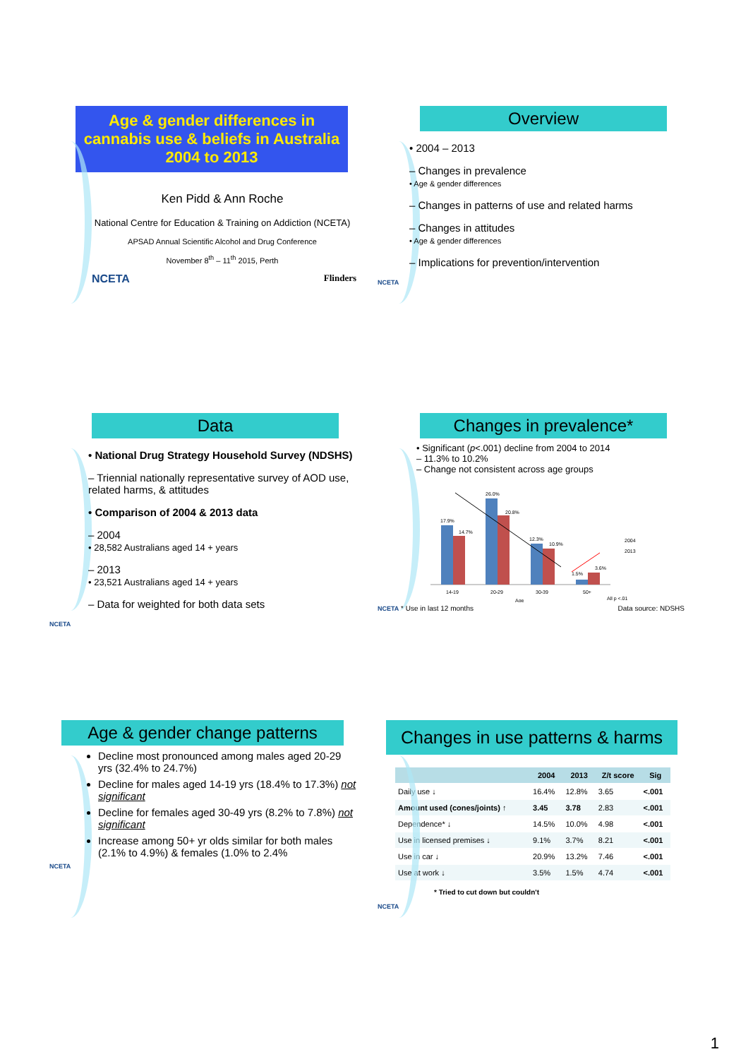Age & gender differences in cannabis use & beliefs in Australia 2004 to 2013
Ken Pidd & Ann Roche
National Centre for Education & Training on Addiction (NCETA)
APSAD Annual Scientific Alcohol and Drug Conference
November 8<sup>th</sup> – 11<sup>th</sup> 2015, Perth
NCETA Flinders
Overview
• 2004 – 2013
– Changes in prevalence
• Age & gender differences
– Changes in patterns of use and related harms
– Changes in attitudes
• Age & gender differences
– Implications for prevention/intervention
NCETA
Data
• National Drug Strategy Household Survey (NDSHS)
– Triennial nationally representative survey of AOD use, related harms, & attitudes
• Comparison of 2004 & 2013 data
– 2004
• 28,582 Australians aged 14 + years
– 2013
• 23,521 Australians aged 14 + years
– Data for weighted for both data sets
NCETA
Changes in prevalence*
• Significant (p<.001) decline from 2004 to 2014
– 11.3% to 10.2%
– Change not consistent across age groups
17.9%
14.7%
26.0%
20.8%
12.3%
10.9%
1.5%
3.6%
14-19
20-29
30-39
50+
Age
All p <.01
2004
2013
NCETA * Use in last 12 months Data source: NDSHS
Age & gender change patterns
Decline most pronounced among males aged 20-29 yrs (32.4% to 24.7%)
Decline for males aged 14-19 yrs (18.4% to 17.3%) not significant
Decline for females aged 30-49 yrs (8.2% to 7.8%) not significant
Increase among 50+ yr olds similar for both males (2.1% to 4.9%) & females (1.0% to 2.4%
NCETA
Changes in use patterns & harms
| | 2004 | 2013 | Z/t score | Sig |
| --- | --- | --- | --- | --- |
| Daily use ↓ | 16.4% | 12.8% | 3.65 | <.001 |
| Amount used (cones/joints) ↑ | 3.45 | 3.78 | 2.83 | <.001 |
| Dependence* ↓ | 14.5% | 10.0% | 4.98 | <.001 |
| Use in licensed premises ↓ | 9.1% | 3.7% | 8.21 | <.001 |
| Use in car ↓ | 20.9% | 13.2% | 7.46 | <.001 |
| Use at work ↓ | 3.5% | 1.5% | 4.74 | <.001 |
* Tried to cut down but couldn't
NCETA
1